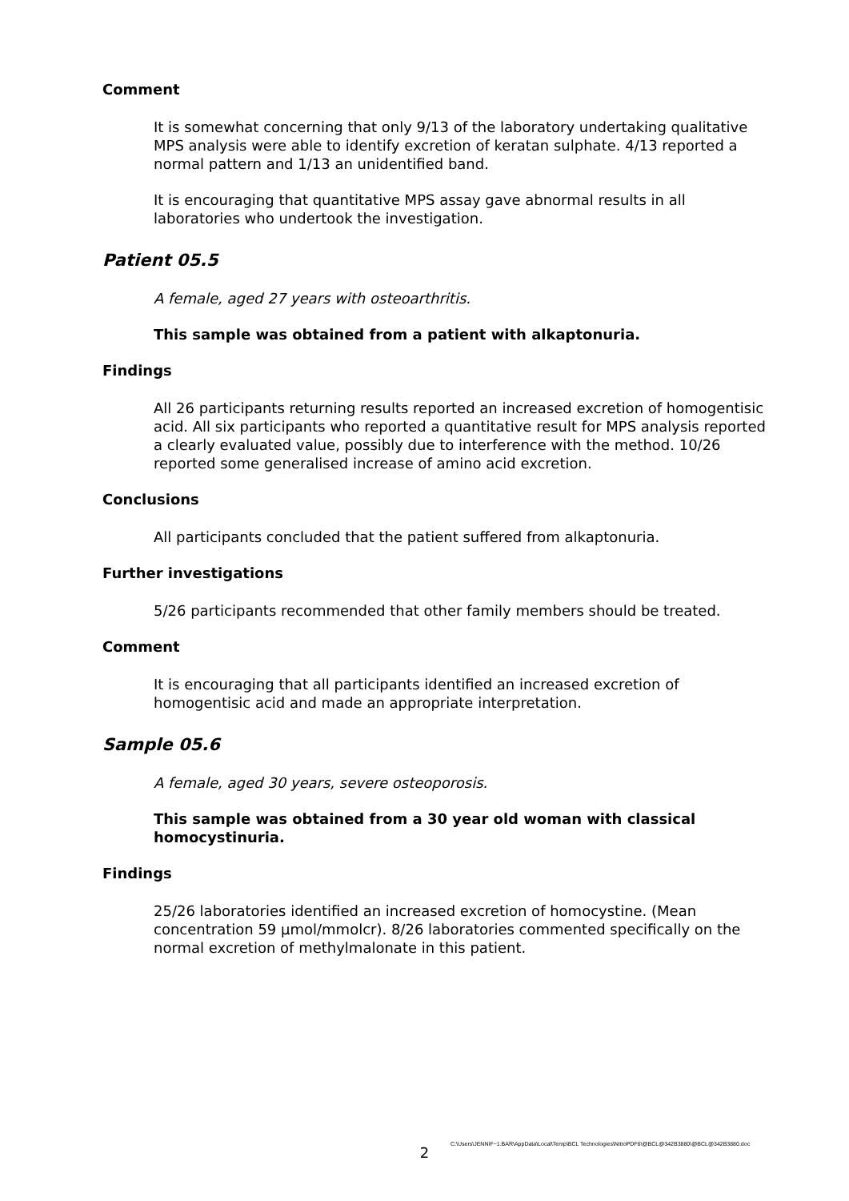Comment
It is somewhat concerning that only 9/13 of the laboratory undertaking qualitative MPS analysis were able to identify excretion of keratan sulphate. 4/13 reported a normal pattern and 1/13 an unidentified band.
It is encouraging that quantitative MPS assay gave abnormal results in all laboratories who undertook the investigation.
Patient 05.5
A female, aged 27 years with osteoarthritis.
This sample was obtained from a patient with alkaptonuria.
Findings
All 26 participants returning results reported an increased excretion of homogentisic acid. All six participants who reported a quantitative result for MPS analysis reported a clearly evaluated value, possibly due to interference with the method. 10/26 reported some generalised increase of amino acid excretion.
Conclusions
All participants concluded that the patient suffered from alkaptonuria.
Further investigations
5/26 participants recommended that other family members should be treated.
Comment
It is encouraging that all participants identified an increased excretion of homogentisic acid and made an appropriate interpretation.
Sample 05.6
A female, aged 30 years, severe osteoporosis.
This sample was obtained from a 30 year old woman with classical homocystinuria.
Findings
25/26 laboratories identified an increased excretion of homocystine. (Mean concentration 59 μmol/mmolcr). 8/26 laboratories commented specifically on the normal excretion of methylmalonate in this patient.
C:\Users\JENNIF~1.BAR\AppData\Local\Temp\BCL Technologies\NitroPDF6\@BCL@342B3880\@BCL@342B3880.doc
2